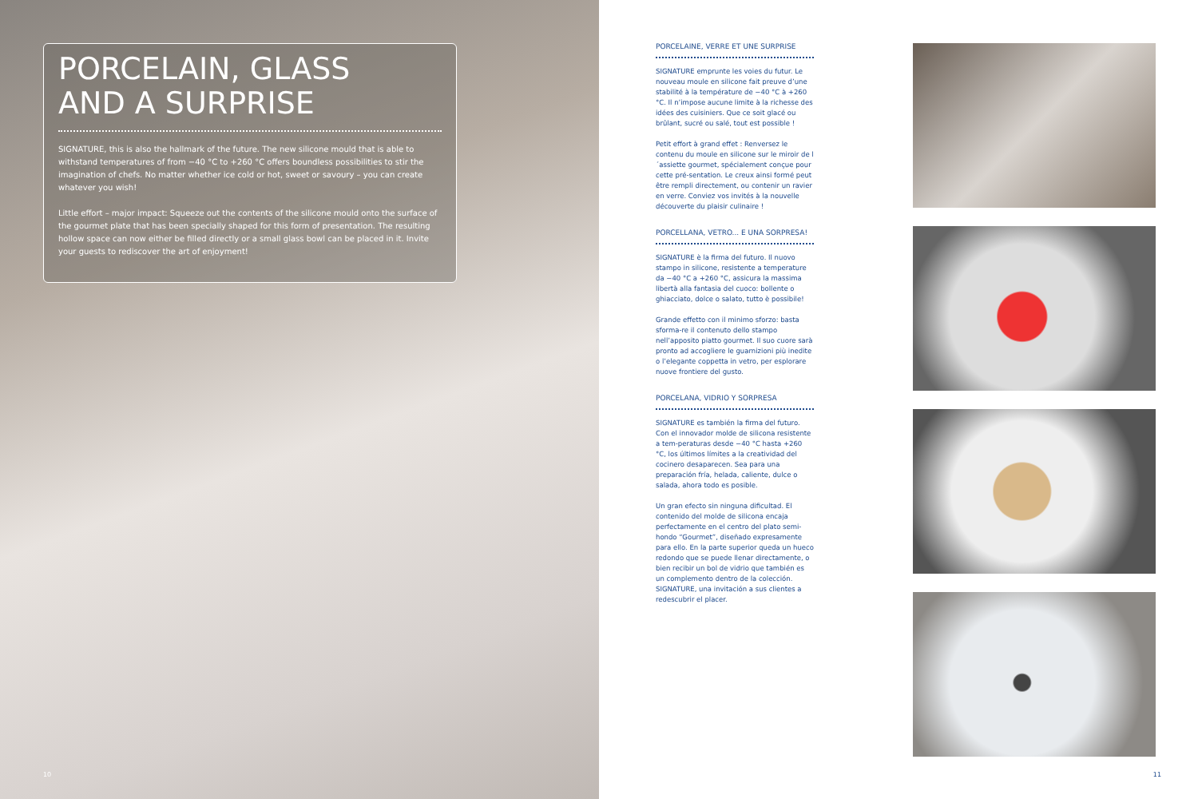PORCELAIN, GLASS
AND A SURPRISE
SIGNATURE, this is also the hallmark of the future. The new silicone mould that is able to withstand temperatures of from −40 °C to +260 °C offers boundless possibilities to stir the imagination of chefs. No matter whether ice cold or hot, sweet or savoury – you can create whatever you wish!
Little effort – major impact: Squeeze out the contents of the silicone mould onto the surface of the gourmet plate that has been specially shaped for this form of presentation. The resulting hollow space can now either be filled directly or a small glass bowl can be placed in it. Invite your guests to rediscover the art of enjoyment!
10
PORCELAINE, VERRE ET UNE SURPRISE
SIGNATURE emprunte les voies du futur. Le nouveau moule en silicone fait preuve d’une stabilité à la température de −40 °C à +260 °C. Il n’impose aucune limite à la richesse des idées des cuisiniers. Que ce soit glacé ou brûlant, sucré ou salé, tout est possible !
Petit effort à grand effet : Renversez le contenu du moule en silicone sur le miroir de l´assiette gourmet, spécialement conçue pour cette pré-sentation. Le creux ainsi formé peut être rempli directement, ou contenir un ravier en verre. Conviez vos invités à la nouvelle découverte du plaisir culinaire !
PORCELLANA, VETRO... E UNA SORPRESA!
SIGNATURE è la firma del futuro. Il nuovo stampo in silicone, resistente a temperature da −40 °C a +260 °C, assicura la massima libertà alla fantasia del cuoco: bollente o ghiacciato, dolce o salato, tutto è possibile!
Grande effetto con il minimo sforzo: basta sforma-re il contenuto dello stampo nell’apposito piatto gourmet. Il suo cuore sarà pronto ad accogliere le guarnizioni più inedite o l’elegante coppetta in vetro, per esplorare nuove frontiere del gusto.
PORCELANA, VIDRIO Y SORPRESA
SIGNATURE es también la firma del futuro. Con el innovador molde de silicona resistente a tem-peraturas desde −40 °C hasta +260 °C, los últimos límites a la creatividad del cocinero desaparecen. Sea para una preparación fría, helada, caliente, dulce o salada, ahora todo es posible.
Un gran efecto sin ninguna dificultad. El contenido del molde de silicona encaja perfectamente en el centro del plato semi-hondo “Gourmet”, diseñado expresamente para ello. En la parte superior queda un hueco redondo que se puede llenar directamente, o bien recibir un bol de vidrio que también es un complemento dentro de la colección. SIGNATURE, una invitación a sus clientes a redescubrir el placer.
11